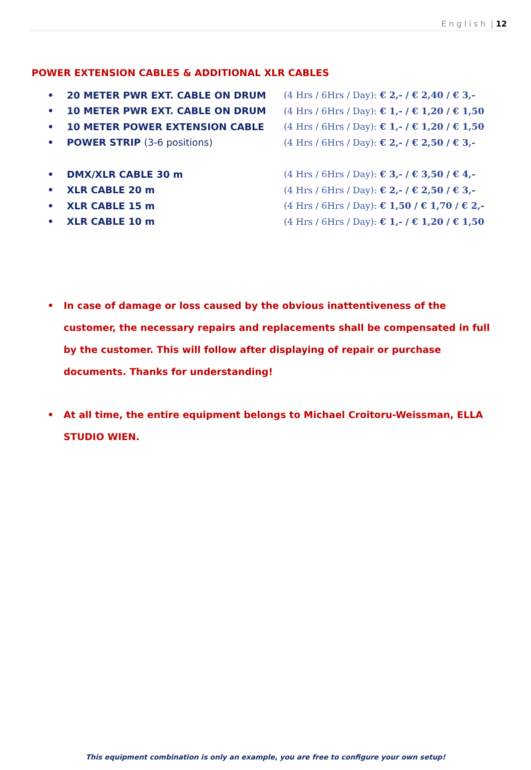E n g l i s h | 12
POWER EXTENSION CABLES & ADDITIONAL XLR CABLES
• 20 METER PWR EXT. CABLE ON DRUM
(4 Hrs / 6Hrs / Day): € 2,- / € 2,40 / € 3,-
• 10 METER PWR EXT. CABLE ON DRUM
(4 Hrs / 6Hrs / Day): € 1,- / € 1,20 / € 1,50
• 10 METER POWER EXTENSION CABLE
(4 Hrs / 6Hrs / Day): € 1,- / € 1,20 / € 1,50
• POWER STRIP (3-6 positions)
(4 Hrs / 6Hrs / Day): € 2,- / € 2,50 / € 3,-
• DMX/XLR CABLE 30 m
(4 Hrs / 6Hrs / Day): € 3,- / € 3,50 / € 4,-
• XLR CABLE 20 m
(4 Hrs / 6Hrs / Day): € 2,- / € 2,50 / € 3,-
• XLR CABLE 15 m
(4 Hrs / 6Hrs / Day): € 1,50 / € 1,70 / € 2,-
• XLR CABLE 10 m
(4 Hrs / 6Hrs / Day): € 1,- / € 1,20 / € 1,50
• In case of damage or loss caused by the obvious inattentiveness of the customer, the necessary repairs and replacements shall be compensated in full by the customer. This will follow after displaying of repair or purchase documents. Thanks for understanding!
• At all time, the entire equipment belongs to Michael Croitoru-Weissman, ELLA STUDIO WIEN.
This equipment combination is only an example, you are free to configure your own setup!